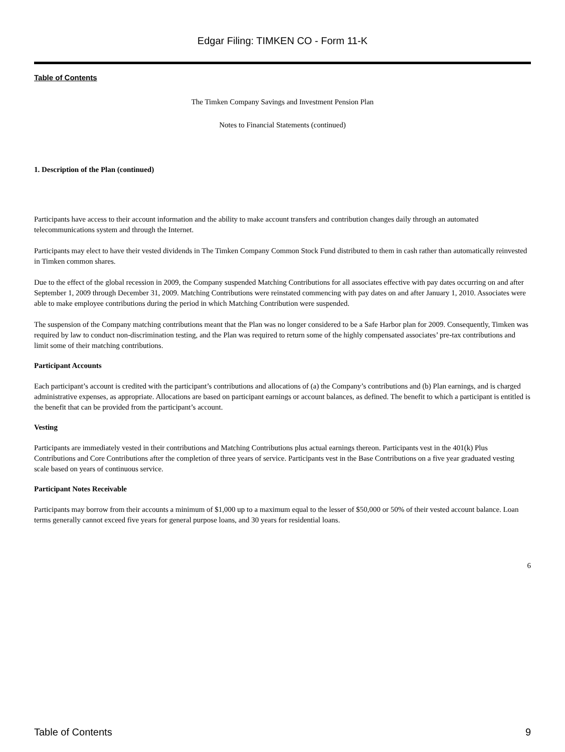Edgar Filing: TIMKEN CO - Form 11-K
Table of Contents
The Timken Company Savings and Investment Pension Plan
Notes to Financial Statements (continued)
1. Description of the Plan (continued)
Participants have access to their account information and the ability to make account transfers and contribution changes daily through an automated telecommunications system and through the Internet.
Participants may elect to have their vested dividends in The Timken Company Common Stock Fund distributed to them in cash rather than automatically reinvested in Timken common shares.
Due to the effect of the global recession in 2009, the Company suspended Matching Contributions for all associates effective with pay dates occurring on and after September 1, 2009 through December 31, 2009. Matching Contributions were reinstated commencing with pay dates on and after January 1, 2010. Associates were able to make employee contributions during the period in which Matching Contribution were suspended.
The suspension of the Company matching contributions meant that the Plan was no longer considered to be a Safe Harbor plan for 2009. Consequently, Timken was required by law to conduct non-discrimination testing, and the Plan was required to return some of the highly compensated associates’ pre-tax contributions and limit some of their matching contributions.
Participant Accounts
Each participant’s account is credited with the participant’s contributions and allocations of (a) the Company’s contributions and (b) Plan earnings, and is charged administrative expenses, as appropriate. Allocations are based on participant earnings or account balances, as defined. The benefit to which a participant is entitled is the benefit that can be provided from the participant’s account.
Vesting
Participants are immediately vested in their contributions and Matching Contributions plus actual earnings thereon. Participants vest in the 401(k) Plus Contributions and Core Contributions after the completion of three years of service. Participants vest in the Base Contributions on a five year graduated vesting scale based on years of continuous service.
Participant Notes Receivable
Participants may borrow from their accounts a minimum of $1,000 up to a maximum equal to the lesser of $50,000 or 50% of their vested account balance. Loan terms generally cannot exceed five years for general purpose loans, and 30 years for residential loans.
6
Table of Contents 9